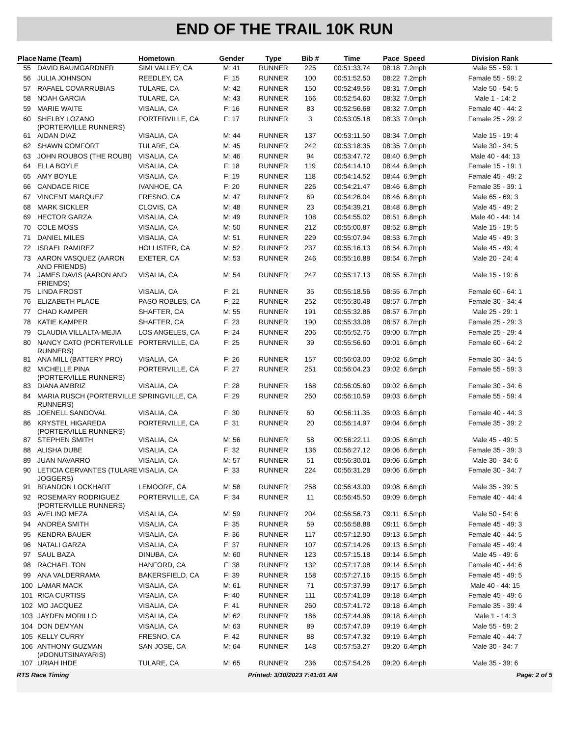END OF THE TRAIL 10K RUN
| Place | Name (Team) | Hometown | Gender | Type | Bib # | Time | Pace | Speed | Division Rank |
| --- | --- | --- | --- | --- | --- | --- | --- | --- | --- |
| 55 | DAVID BAUMGARDNER | SIMI VALLEY, CA | M: 41 | RUNNER | 225 | 00:51:33.74 | 08:18 | 7.2mph | Male 55 - 59: 1 |
| 56 | JULIA JOHNSON | REEDLEY, CA | F: 15 | RUNNER | 100 | 00:51:52.50 | 08:22 | 7.2mph | Female 55 - 59: 2 |
| 57 | RAFAEL COVARRUBIAS | TULARE, CA | M: 42 | RUNNER | 150 | 00:52:49.56 | 08:31 | 7.0mph | Male 50 - 54: 5 |
| 58 | NOAH GARCIA | TULARE, CA | M: 43 | RUNNER | 166 | 00:52:54.60 | 08:32 | 7.0mph | Male 1 - 14: 2 |
| 59 | MARIE WAITE | VISALIA, CA | F: 16 | RUNNER | 83 | 00:52:56.68 | 08:32 | 7.0mph | Female 40 - 44: 2 |
| 60 | SHELBY LOZANO (PORTERVILLE RUNNERS) | PORTERVILLE, CA | F: 17 | RUNNER | 3 | 00:53:05.18 | 08:33 | 7.0mph | Female 25 - 29: 2 |
| 61 | AIDAN DIAZ | VISALIA, CA | M: 44 | RUNNER | 137 | 00:53:11.50 | 08:34 | 7.0mph | Male 15 - 19: 4 |
| 62 | SHAWN COMFORT | TULARE, CA | M: 45 | RUNNER | 242 | 00:53:18.35 | 08:35 | 7.0mph | Male 30 - 34: 5 |
| 63 | JOHN ROUBOS (THE ROUBI) | VISALIA, CA | M: 46 | RUNNER | 94 | 00:53:47.72 | 08:40 | 6.9mph | Male 40 - 44: 13 |
| 64 | ELLA BOYLE | VISALIA, CA | F: 18 | RUNNER | 119 | 00:54:14.10 | 08:44 | 6.9mph | Female 15 - 19: 1 |
| 65 | AMY BOYLE | VISALIA, CA | F: 19 | RUNNER | 118 | 00:54:14.52 | 08:44 | 6.9mph | Female 45 - 49: 2 |
| 66 | CANDACE RICE | IVANHOE, CA | F: 20 | RUNNER | 226 | 00:54:21.47 | 08:46 | 6.8mph | Female 35 - 39: 1 |
| 67 | VINCENT MARQUEZ | FRESNO, CA | M: 47 | RUNNER | 69 | 00:54:26.04 | 08:46 | 6.8mph | Male 65 - 69: 3 |
| 68 | MARK SICKLER | CLOVIS, CA | M: 48 | RUNNER | 23 | 00:54:39.21 | 08:48 | 6.8mph | Male 45 - 49: 2 |
| 69 | HECTOR GARZA | VISALIA, CA | M: 49 | RUNNER | 108 | 00:54:55.02 | 08:51 | 6.8mph | Male 40 - 44: 14 |
| 70 | COLE MOSS | VISALIA, CA | M: 50 | RUNNER | 212 | 00:55:00.87 | 08:52 | 6.8mph | Male 15 - 19: 5 |
| 71 | DANIEL MILES | VISALIA, CA | M: 51 | RUNNER | 229 | 00:55:07.94 | 08:53 | 6.7mph | Male 45 - 49: 3 |
| 72 | ISRAEL RAMIREZ | HOLLISTER, CA | M: 52 | RUNNER | 237 | 00:55:16.13 | 08:54 | 6.7mph | Male 45 - 49: 4 |
| 73 | AARON VASQUEZ (AARON AND FRIENDS) | EXETER, CA | M: 53 | RUNNER | 246 | 00:55:16.88 | 08:54 | 6.7mph | Male 20 - 24: 4 |
| 74 | JAMES DAVIS (AARON AND FRIENDS) | VISALIA, CA | M: 54 | RUNNER | 247 | 00:55:17.13 | 08:55 | 6.7mph | Male 15 - 19: 6 |
| 75 | LINDA FROST | VISALIA, CA | F: 21 | RUNNER | 35 | 00:55:18.56 | 08:55 | 6.7mph | Female 60 - 64: 1 |
| 76 | ELIZABETH PLACE | PASO ROBLES, CA | F: 22 | RUNNER | 252 | 00:55:30.48 | 08:57 | 6.7mph | Female 30 - 34: 4 |
| 77 | CHAD KAMPER | SHAFTER, CA | M: 55 | RUNNER | 191 | 00:55:32.86 | 08:57 | 6.7mph | Male 25 - 29: 1 |
| 78 | KATIE KAMPER | SHAFTER, CA | F: 23 | RUNNER | 190 | 00:55:33.08 | 08:57 | 6.7mph | Female 25 - 29: 3 |
| 79 | CLAUDIA VILLALTA-MEJIA | LOS ANGELES, CA | F: 24 | RUNNER | 206 | 00:55:52.75 | 09:00 | 6.7mph | Female 25 - 29: 4 |
| 80 | NANCY CATO (PORTERVILLE RUNNERS) | PORTERVILLE, CA | F: 25 | RUNNER | 39 | 00:55:56.60 | 09:01 | 6.6mph | Female 60 - 64: 2 |
| 81 | ANA MILL (BATTERY PRO) | VISALIA, CA | F: 26 | RUNNER | 157 | 00:56:03.00 | 09:02 | 6.6mph | Female 30 - 34: 5 |
| 82 | MICHELLE PINA (PORTERVILLE RUNNERS) | PORTERVILLE, CA | F: 27 | RUNNER | 251 | 00:56:04.23 | 09:02 | 6.6mph | Female 55 - 59: 3 |
| 83 | DIANA AMBRIZ | VISALIA, CA | F: 28 | RUNNER | 168 | 00:56:05.60 | 09:02 | 6.6mph | Female 30 - 34: 6 |
| 84 | MARIA RUSCH (PORTERVILLE RUNNERS) | SPRINGVILLE, CA | F: 29 | RUNNER | 250 | 00:56:10.59 | 09:03 | 6.6mph | Female 55 - 59: 4 |
| 85 | JOENELL SANDOVAL | VISALIA, CA | F: 30 | RUNNER | 60 | 00:56:11.35 | 09:03 | 6.6mph | Female 40 - 44: 3 |
| 86 | KRYSTEL HIGAREDA (PORTERVILLE RUNNERS) | PORTERVILLE, CA | F: 31 | RUNNER | 20 | 00:56:14.97 | 09:04 | 6.6mph | Female 35 - 39: 2 |
| 87 | STEPHEN SMITH | VISALIA, CA | M: 56 | RUNNER | 58 | 00:56:22.11 | 09:05 | 6.6mph | Male 45 - 49: 5 |
| 88 | ALISHA DUBE | VISALIA, CA | F: 32 | RUNNER | 136 | 00:56:27.12 | 09:06 | 6.6mph | Female 35 - 39: 3 |
| 89 | JUAN NAVARRO | VISALIA, CA | M: 57 | RUNNER | 51 | 00:56:30.01 | 09:06 | 6.6mph | Male 30 - 34: 6 |
| 90 | LETICIA CERVANTES (TULARE JOGGERS) | VISALIA, CA | F: 33 | RUNNER | 224 | 00:56:31.28 | 09:06 | 6.6mph | Female 30 - 34: 7 |
| 91 | BRANDON LOCKHART | LEMOORE, CA | M: 58 | RUNNER | 258 | 00:56:43.00 | 09:08 | 6.6mph | Male 35 - 39: 5 |
| 92 | ROSEMARY RODRIGUEZ (PORTERVILLE RUNNERS) | PORTERVILLE, CA | F: 34 | RUNNER | 11 | 00:56:45.50 | 09:09 | 6.6mph | Female 40 - 44: 4 |
| 93 | AVELINO MEZA | VISALIA, CA | M: 59 | RUNNER | 204 | 00:56:56.73 | 09:11 | 6.5mph | Male 50 - 54: 6 |
| 94 | ANDREA SMITH | VISALIA, CA | F: 35 | RUNNER | 59 | 00:56:58.88 | 09:11 | 6.5mph | Female 45 - 49: 3 |
| 95 | KENDRA BAUER | VISALIA, CA | F: 36 | RUNNER | 117 | 00:57:12.90 | 09:13 | 6.5mph | Female 40 - 44: 5 |
| 96 | NATALI GARZA | VISALIA, CA | F: 37 | RUNNER | 107 | 00:57:14.26 | 09:13 | 6.5mph | Female 45 - 49: 4 |
| 97 | SAUL BAZA | DINUBA, CA | M: 60 | RUNNER | 123 | 00:57:15.18 | 09:14 | 6.5mph | Male 45 - 49: 6 |
| 98 | RACHAEL TON | HANFORD, CA | F: 38 | RUNNER | 132 | 00:57:17.08 | 09:14 | 6.5mph | Female 40 - 44: 6 |
| 99 | ANA VALDERRAMA | BAKERSFIELD, CA | F: 39 | RUNNER | 158 | 00:57:27.16 | 09:15 | 6.5mph | Female 45 - 49: 5 |
| 100 | LAMAR MACK | VISALIA, CA | M: 61 | RUNNER | 71 | 00:57:37.99 | 09:17 | 6.5mph | Male 40 - 44: 15 |
| 101 | RICA CURTISS | VISALIA, CA | F: 40 | RUNNER | 111 | 00:57:41.09 | 09:18 | 6.4mph | Female 45 - 49: 6 |
| 102 | MO JACQUEZ | VISALIA, CA | F: 41 | RUNNER | 260 | 00:57:41.72 | 09:18 | 6.4mph | Female 35 - 39: 4 |
| 103 | JAYDEN MORILLO | VISALIA, CA | M: 62 | RUNNER | 186 | 00:57:44.96 | 09:18 | 6.4mph | Male 1 - 14: 3 |
| 104 | DON DEMYAN | VISALIA, CA | M: 63 | RUNNER | 89 | 00:57:47.09 | 09:19 | 6.4mph | Male 55 - 59: 2 |
| 105 | KELLY CURRY | FRESNO, CA | F: 42 | RUNNER | 88 | 00:57:47.32 | 09:19 | 6.4mph | Female 40 - 44: 7 |
| 106 | ANTHONY GUZMAN (#DONUTSINAYARIS) | SAN JOSE, CA | M: 64 | RUNNER | 148 | 00:57:53.27 | 09:20 | 6.4mph | Male 30 - 34: 7 |
| 107 | URIAH IHDE | TULARE, CA | M: 65 | RUNNER | 236 | 00:57:54.26 | 09:20 | 6.4mph | Male 35 - 39: 6 |
RTS Race Timing Printed: 3/10/2023 7:41:01 AM Page: 2 of 5